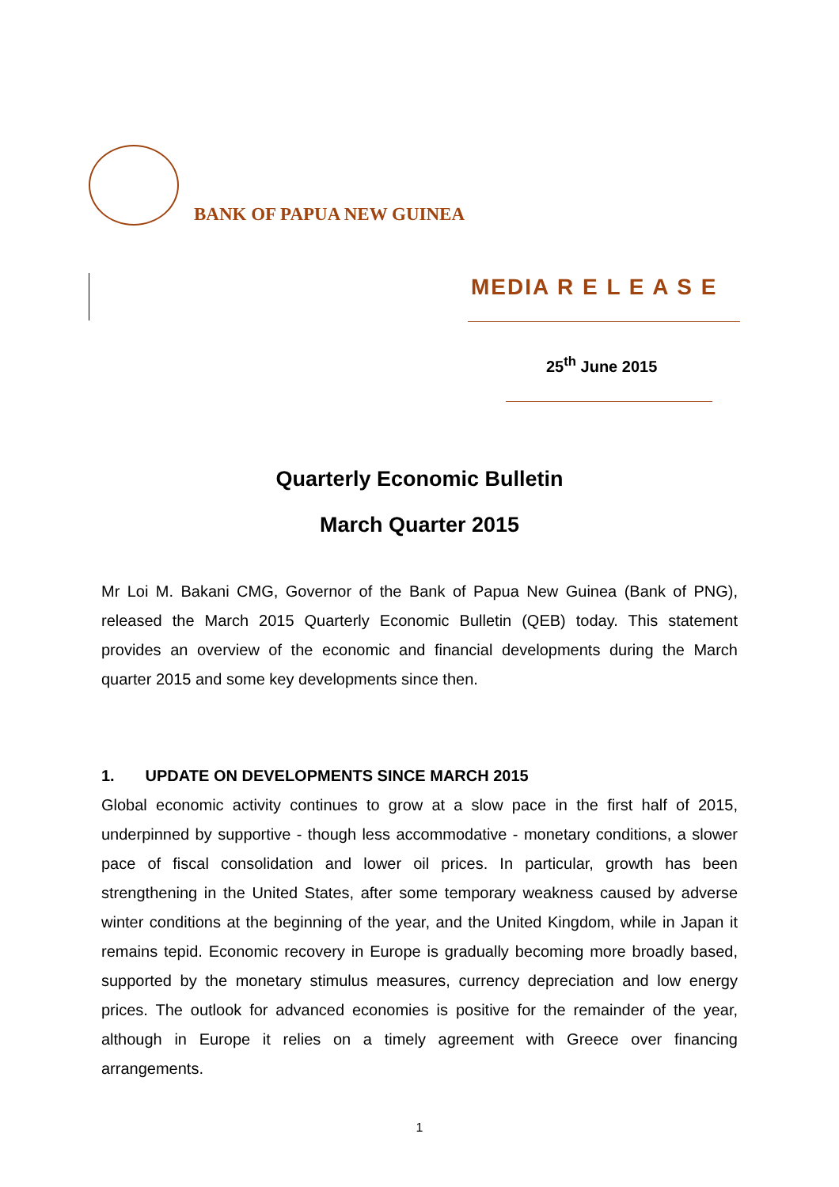BANK OF PAPUA NEW GUINEA
MEDIA R E L E A S E
25<sup>th</sup> June 2015
Quarterly Economic Bulletin
March Quarter 2015
Mr Loi M. Bakani CMG, Governor of the Bank of Papua New Guinea (Bank of PNG), released the March 2015 Quarterly Economic Bulletin (QEB) today. This statement provides an overview of the economic and financial developments during the March quarter 2015 and some key developments since then.
1. UPDATE ON DEVELOPMENTS SINCE MARCH 2015
Global economic activity continues to grow at a slow pace in the first half of 2015, underpinned by supportive - though less accommodative - monetary conditions, a slower pace of fiscal consolidation and lower oil prices. In particular, growth has been strengthening in the United States, after some temporary weakness caused by adverse winter conditions at the beginning of the year, and the United Kingdom, while in Japan it remains tepid. Economic recovery in Europe is gradually becoming more broadly based, supported by the monetary stimulus measures, currency depreciation and low energy prices. The outlook for advanced economies is positive for the remainder of the year, although in Europe it relies on a timely agreement with Greece over financing arrangements.
1